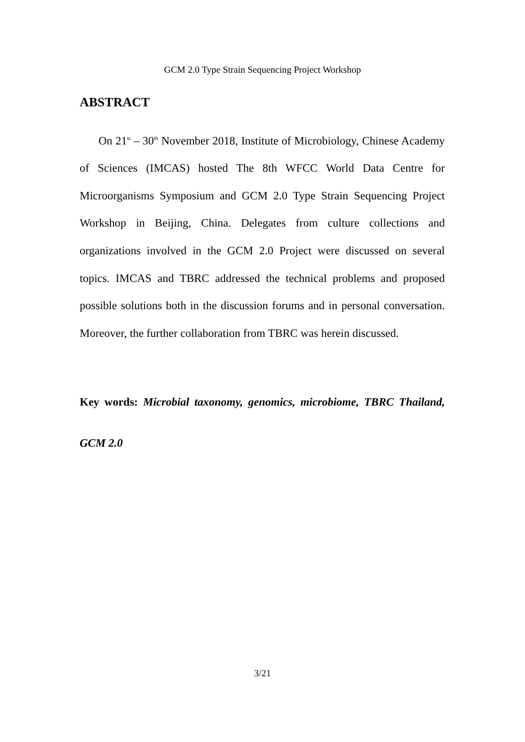GCM 2.0 Type Strain Sequencing Project Workshop
ABSTRACT
On 21<sup>st</sup> – 30<sup>th</sup> November 2018, Institute of Microbiology, Chinese Academy of Sciences (IMCAS) hosted The 8th WFCC World Data Centre for Microorganisms Symposium and GCM 2.0 Type Strain Sequencing Project Workshop in Beijing, China. Delegates from culture collections and organizations involved in the GCM 2.0 Project were discussed on several topics. IMCAS and TBRC addressed the technical problems and proposed possible solutions both in the discussion forums and in personal conversation. Moreover, the further collaboration from TBRC was herein discussed.
Key words: Microbial taxonomy, genomics, microbiome, TBRC Thailand, GCM 2.0
3/21